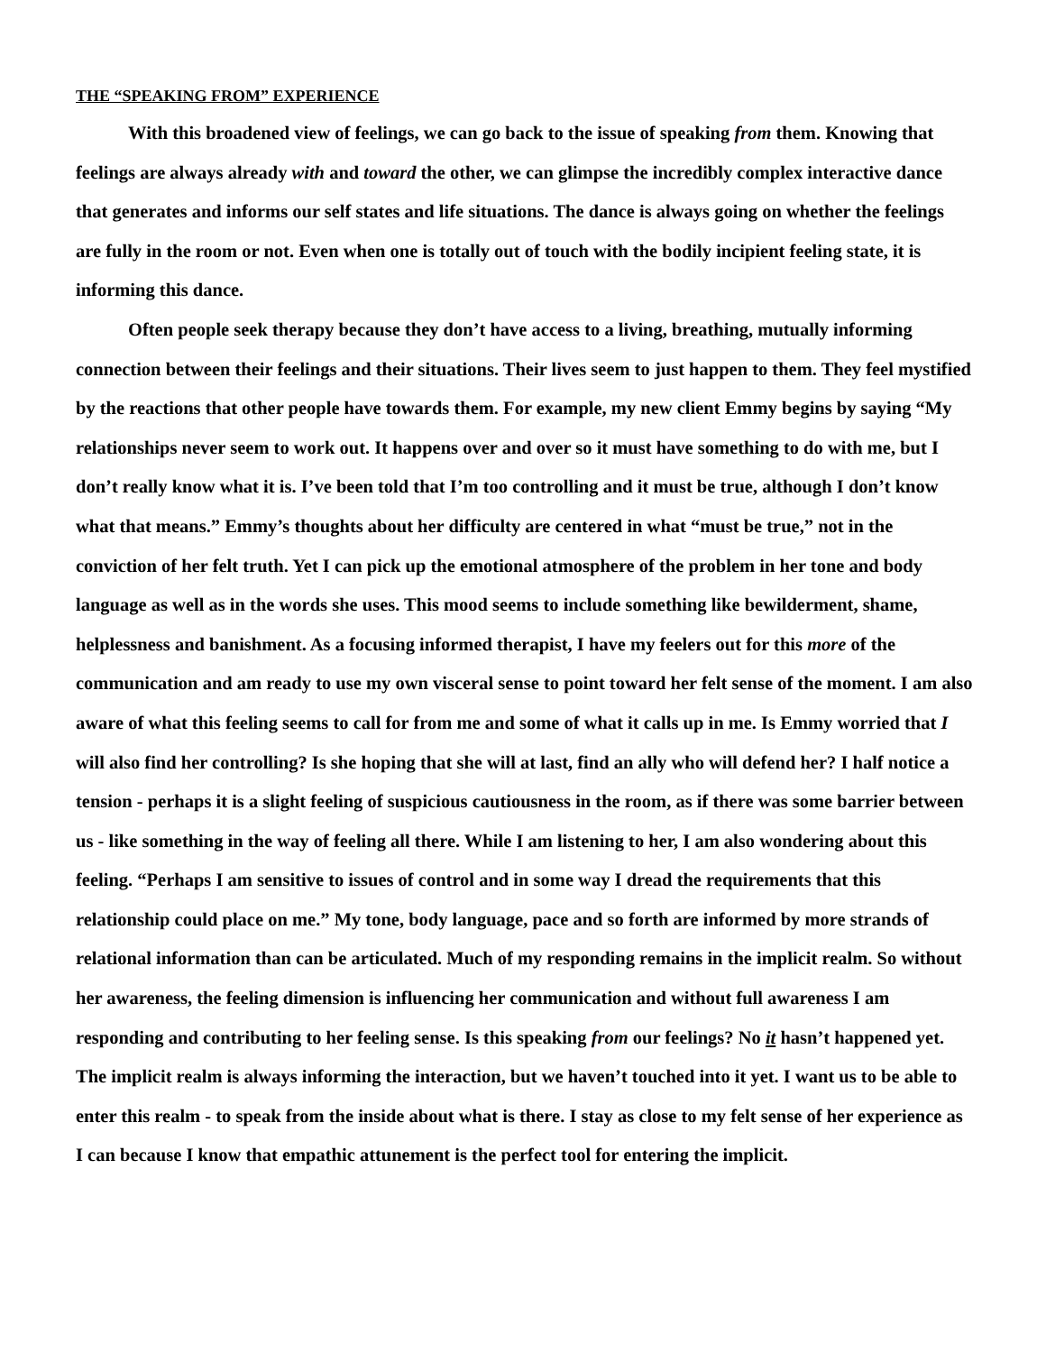THE “SPEAKING FROM” EXPERIENCE
With this broadened view of feelings, we can go back to the issue of speaking from them. Knowing that feelings are always already with and toward the other, we can glimpse the incredibly complex interactive dance that generates and informs our self states and life situations. The dance is always going on whether the feelings are fully in the room or not. Even when one is totally out of touch with the bodily incipient feeling state, it is informing this dance.
Often people seek therapy because they don’t have access to a living, breathing, mutually informing connection between their feelings and their situations. Their lives seem to just happen to them. They feel mystified by the reactions that other people have towards them. For example, my new client Emmy begins by saying “My relationships never seem to work out. It happens over and over so it must have something to do with me, but I don’t really know what it is. I’ve been told that I’m too controlling and it must be true, although I don’t know what that means.” Emmy’s thoughts about her difficulty are centered in what “must be true,” not in the conviction of her felt truth. Yet I can pick up the emotional atmosphere of the problem in her tone and body language as well as in the words she uses. This mood seems to include something like bewilderment, shame, helplessness and banishment. As a focusing informed therapist, I have my feelers out for this more of the communication and am ready to use my own visceral sense to point toward her felt sense of the moment. I am also aware of what this feeling seems to call for from me and some of what it calls up in me. Is Emmy worried that I will also find her controlling? Is she hoping that she will at last, find an ally who will defend her? I half notice a tension - perhaps it is a slight feeling of suspicious cautiousness in the room, as if there was some barrier between us - like something in the way of feeling all there. While I am listening to her, I am also wondering about this feeling. “Perhaps I am sensitive to issues of control and in some way I dread the requirements that this relationship could place on me.” My tone, body language, pace and so forth are informed by more strands of relational information than can be articulated. Much of my responding remains in the implicit realm. So without her awareness, the feeling dimension is influencing her communication and without full awareness I am responding and contributing to her feeling sense. Is this speaking from our feelings? No it hasn’t happened yet. The implicit realm is always informing the interaction, but we haven’t touched into it yet. I want us to be able to enter this realm - to speak from the inside about what is there. I stay as close to my felt sense of her experience as I can because I know that empathic attunement is the perfect tool for entering the implicit.